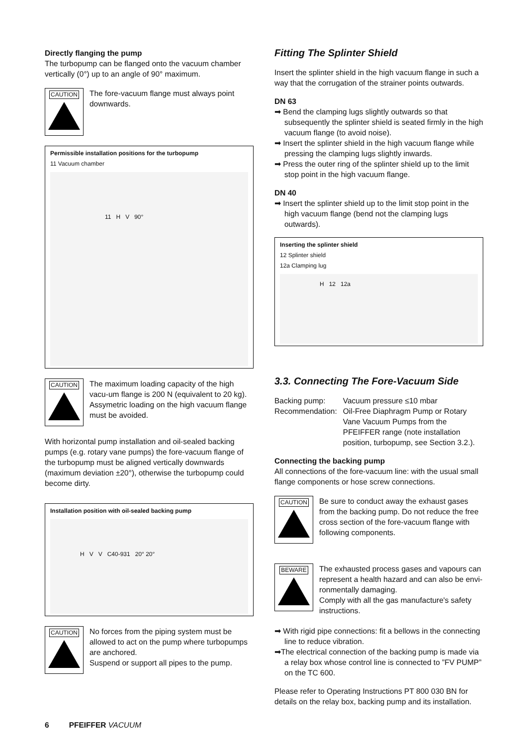Directly flanging the pump
The turbopump can be flanged onto the vacuum chamber vertically (0°) up to an angle of 90° maximum.
CAUTION
The fore-vacuum flange must always point downwards.
Permissible installation positions for the turbopump
11 Vacuum chamber
11 H V 90°
CAUTION
The maximum loading capacity of the high vacu-um flange is 200 N (equivalent to 20 kg). Assymetric loading on the high vacuum flange must be avoided.
With horizontal pump installation and oil-sealed backing pumps (e.g. rotary vane pumps) the fore-vacuum flange of the turbopump must be aligned vertically downwards (maximum deviation ±20°), otherwise the turbopump could become dirty.
Installation position with oil-sealed backing pump
H V V C40-931 20° 20°
CAUTION
No forces from the piping system must be allowed to act on the pump where turbopumps are anchored.
Suspend or support all pipes to the pump.
Fitting The Splinter Shield
Insert the splinter shield in the high vacuum flange in such a way that the corrugation of the strainer points outwards.
DN 63
➡ Bend the clamping lugs slightly outwards so that subsequently the splinter shield is seated firmly in the high vacuum flange (to avoid noise).
➡ Insert the splinter shield in the high vacuum flange while pressing the clamping lugs slightly inwards.
➡ Press the outer ring of the splinter shield up to the limit stop point in the high vacuum flange.
DN 40
➡ Insert the splinter shield up to the limit stop point in the high vacuum flange (bend not the clamping lugs outwards).
Inserting the splinter shield
12 Splinter shield
12a Clamping lug
H 12 12a
3.3. Connecting The Fore-Vacuum Side
| Backing pump: | Vacuum pressure ≤10 mbar |
| Recommendation: | Oil-Free Diaphragm Pump or Rotary Vane Vacuum Pumps from the PFEIFFER range (note installation position, turbopump, see Section 3.2.). |
Connecting the backing pump
All connections of the fore-vacuum line: with the usual small flange components or hose screw connections.
CAUTION
Be sure to conduct away the exhaust gases from the backing pump. Do not reduce the free cross section of the fore-vacuum flange with following components.
BEWARE
The exhausted process gases and vapours can represent a health hazard and can also be envi-ronmentally damaging.
Comply with all the gas manufacture's safety instructions.
➡ With rigid pipe connections: fit a bellows in the connecting line to reduce vibration.
➡The electrical connection of the backing pump is made via a relay box whose control line is connected to ”FV PUMP” on the TC 600.
Please refer to Operating Instructions PT 800 030 BN for details on the relay box, backing pump and its installation.
6 PFEIFFER VACUUM